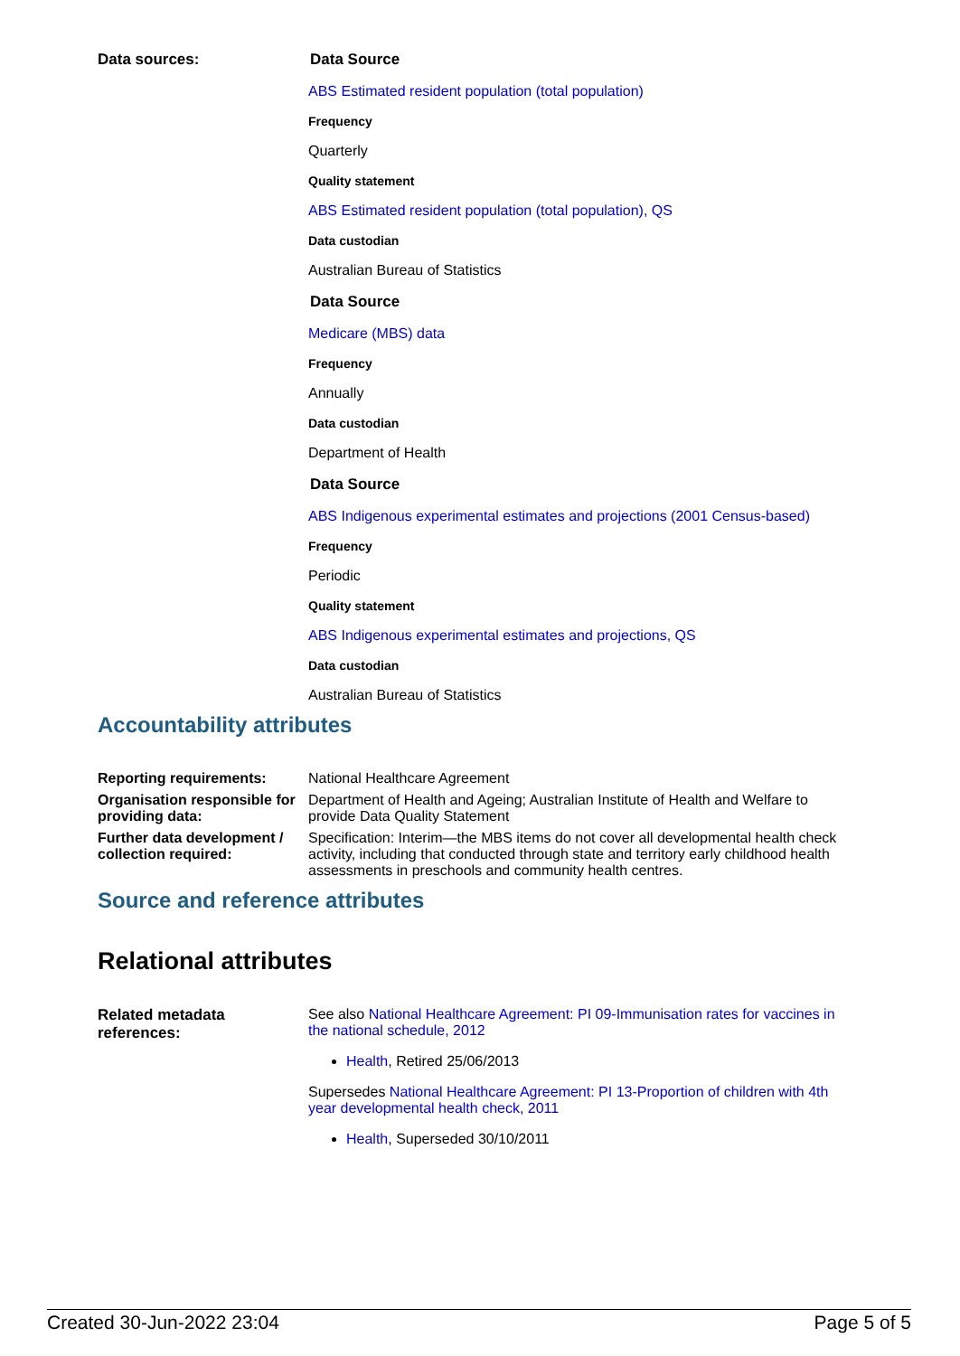| Data sources: | Data Source ABS Estimated resident population (total population) Frequency Quarterly Quality statement ABS Estimated resident population (total population), QS Data custodian Australian Bureau of Statistics Data Source Medicare (MBS) data Frequency Annually Data custodian Department of Health Data Source ABS Indigenous experimental estimates and projections (2001 Census-based) Frequency Periodic Quality statement ABS Indigenous experimental estimates and projections, QS Data custodian Australian Bureau of Statistics |
Accountability attributes
| Reporting requirements: | National Healthcare Agreement |
| Organisation responsible for providing data: | Department of Health and Ageing; Australian Institute of Health and Welfare to provide Data Quality Statement |
| Further data development / collection required: | Specification: Interim—the MBS items do not cover all developmental health check activity, including that conducted through state and territory early childhood health assessments in preschools and community health centres. |
Source and reference attributes
Relational attributes
| Related metadata references: | See also National Healthcare Agreement: PI 09-Immunisation rates for vaccines in the national schedule, 2012 Health , Retired 25/06/2013 Supersedes National Healthcare Agreement: PI 13-Proportion of children with 4th year developmental health check, 2011 Health , Superseded 30/10/2011 |
Created 30-Jun-2022 23:04 Page 5 of 5